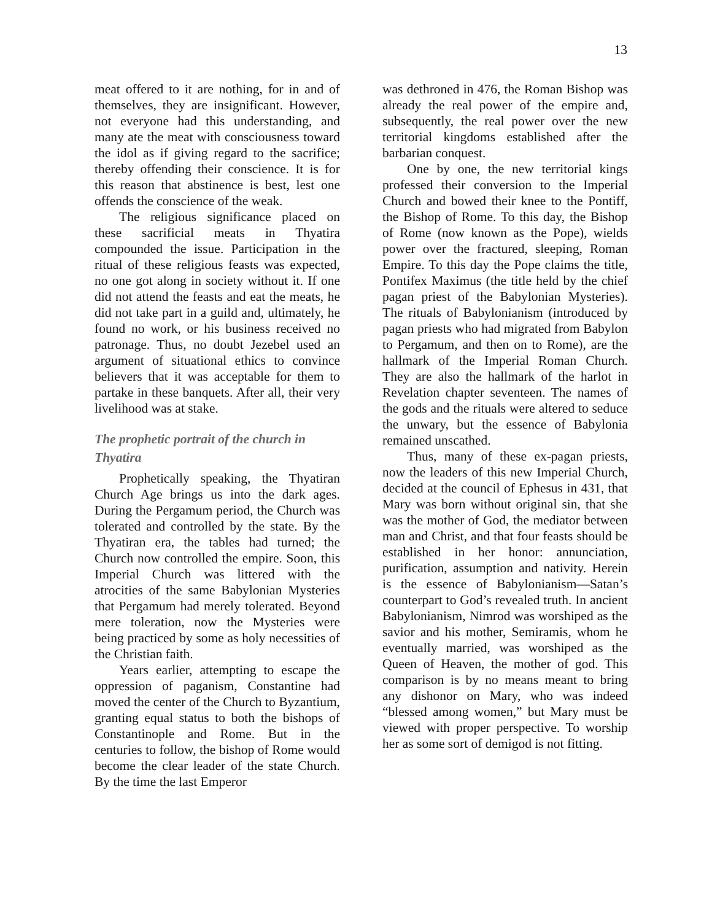13
meat offered to it are nothing, for in and of themselves, they are insignificant. However, not everyone had this understanding, and many ate the meat with consciousness toward the idol as if giving regard to the sacrifice; thereby offending their conscience. It is for this reason that abstinence is best, lest one offends the conscience of the weak.
The religious significance placed on these sacrificial meats in Thyatira compounded the issue. Participation in the ritual of these religious feasts was expected, no one got along in society without it. If one did not attend the feasts and eat the meats, he did not take part in a guild and, ultimately, he found no work, or his business received no patronage. Thus, no doubt Jezebel used an argument of situational ethics to convince believers that it was acceptable for them to partake in these banquets. After all, their very livelihood was at stake.
The prophetic portrait of the church in Thyatira
Prophetically speaking, the Thyatiran Church Age brings us into the dark ages. During the Pergamum period, the Church was tolerated and controlled by the state. By the Thyatiran era, the tables had turned; the Church now controlled the empire. Soon, this Imperial Church was littered with the atrocities of the same Babylonian Mysteries that Pergamum had merely tolerated. Beyond mere toleration, now the Mysteries were being practiced by some as holy necessities of the Christian faith.
Years earlier, attempting to escape the oppression of paganism, Constantine had moved the center of the Church to Byzantium, granting equal status to both the bishops of Constantinople and Rome. But in the centuries to follow, the bishop of Rome would become the clear leader of the state Church. By the time the last Emperor
was dethroned in 476, the Roman Bishop was already the real power of the empire and, subsequently, the real power over the new territorial kingdoms established after the barbarian conquest.
One by one, the new territorial kings professed their conversion to the Imperial Church and bowed their knee to the Pontiff, the Bishop of Rome. To this day, the Bishop of Rome (now known as the Pope), wields power over the fractured, sleeping, Roman Empire. To this day the Pope claims the title, Pontifex Maximus (the title held by the chief pagan priest of the Babylonian Mysteries). The rituals of Babylonianism (introduced by pagan priests who had migrated from Babylon to Pergamum, and then on to Rome), are the hallmark of the Imperial Roman Church. They are also the hallmark of the harlot in Revelation chapter seventeen. The names of the gods and the rituals were altered to seduce the unwary, but the essence of Babylonia remained unscathed.
Thus, many of these ex-pagan priests, now the leaders of this new Imperial Church, decided at the council of Ephesus in 431, that Mary was born without original sin, that she was the mother of God, the mediator between man and Christ, and that four feasts should be established in her honor: annunciation, purification, assumption and nativity. Herein is the essence of Babylonianism—Satan’s counterpart to God’s revealed truth. In ancient Babylonianism, Nimrod was worshiped as the savior and his mother, Semiramis, whom he eventually married, was worshiped as the Queen of Heaven, the mother of god. This comparison is by no means meant to bring any dishonor on Mary, who was indeed “blessed among women,” but Mary must be viewed with proper perspective. To worship her as some sort of demigod is not fitting.